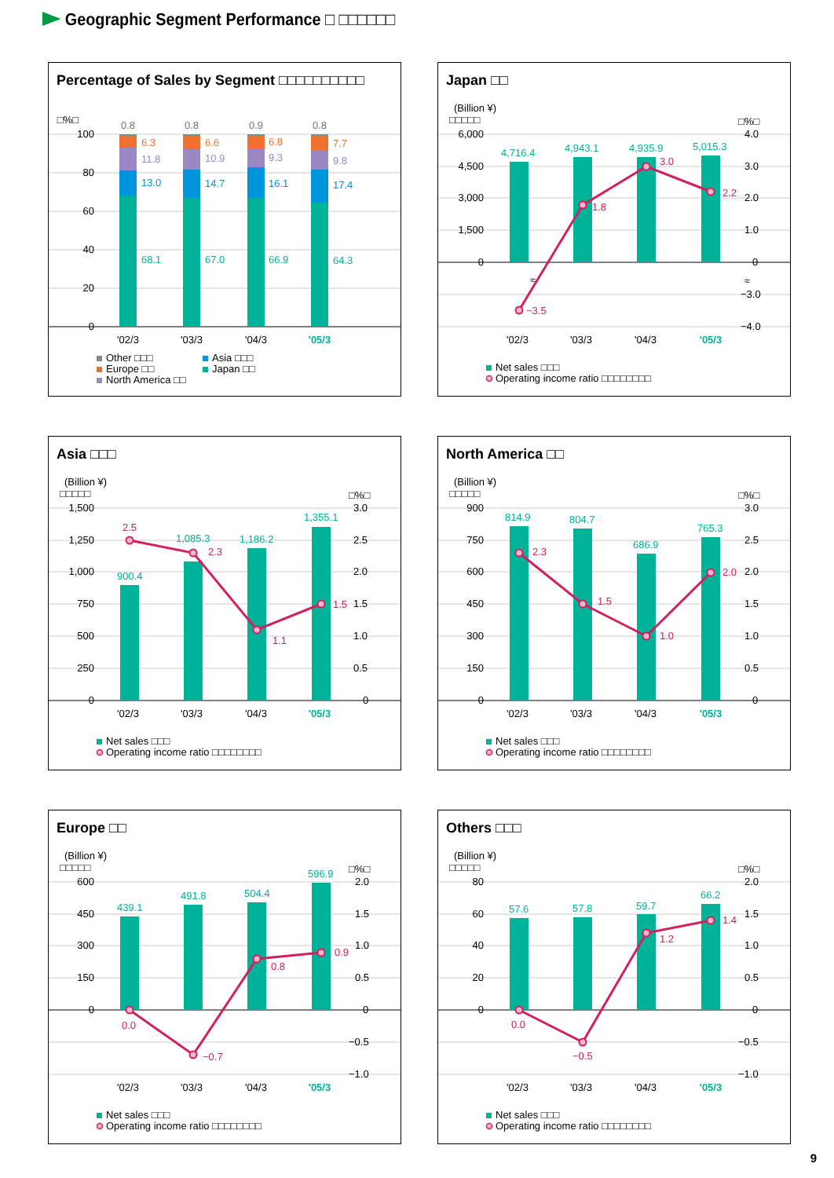Geographic Segment Performance □ □□□□□□
Percentage of Sales by Segment □□□□□□□□□□
□%□
100
80
60
40
20
0
0.8
0.8
0.9
0.8
6.3
6.6
6.8
7.7
11.8
10.9
9.3
9.8
13.0
14.7
16.1
17.4
68.1
67.0
66.9
64.3
'02/3
'03/3
'04/3
'05/3
Other □□□
Europe □□
North America □□
Asia □□□
Japan □□
Japan □□
(Billion ¥)
□□□□□
□%□
6,000
4,500
3,000
1,500
0
4.0
3.0
2.0
1.0
0
−3.0
−4.0
≈
4,716.4
4,943.1
4,935.9
5,015.3
≈
−3.5
1.8
3.0
2.2
'02/3
'03/3
'04/3
'05/3
Net sales □□□
Operating income ratio □□□□□□□□
Asia □□□
(Billion ¥)
□□□□□
□%□
1,500
1,250
1,000
750
500
250
0
3.0
2.5
2.0
1.5
1.0
0.5
0
900.4
1,085.3
1,186.2
1,355.1
2.5
2.3
1.1
1.5
'02/3
'03/3
'04/3
'05/3
Net sales □□□
Operating income ratio □□□□□□□□
North America □□
(Billion ¥)
□□□□□
□%□
900
750
600
450
300
150
0
3.0
2.5
2.0
1.5
1.0
0.5
0
814.9
804.7
686.9
765.3
2.3
1.5
1.0
2.0
'02/3
'03/3
'04/3
'05/3
Net sales □□□
Operating income ratio □□□□□□□□
Europe □□
(Billion ¥)
□□□□□
□%□
600
450
300
150
0
2.0
1.5
1.0
0.5
0
−0.5
−1.0
439.1
491.8
504.4
596.9
0.0
−0.7
0.8
0.9
'02/3
'03/3
'04/3
'05/3
Net sales □□□
Operating income ratio □□□□□□□□
Others □□□
(Billion ¥)
□□□□□
□%□
80
60
40
20
0
2.0
1.5
1.0
0.5
0
−0.5
−1.0
57.6
57.8
59.7
66.2
0.0
−0.5
1.2
1.4
'02/3
'03/3
'04/3
'05/3
Net sales □□□
Operating income ratio □□□□□□□□
9